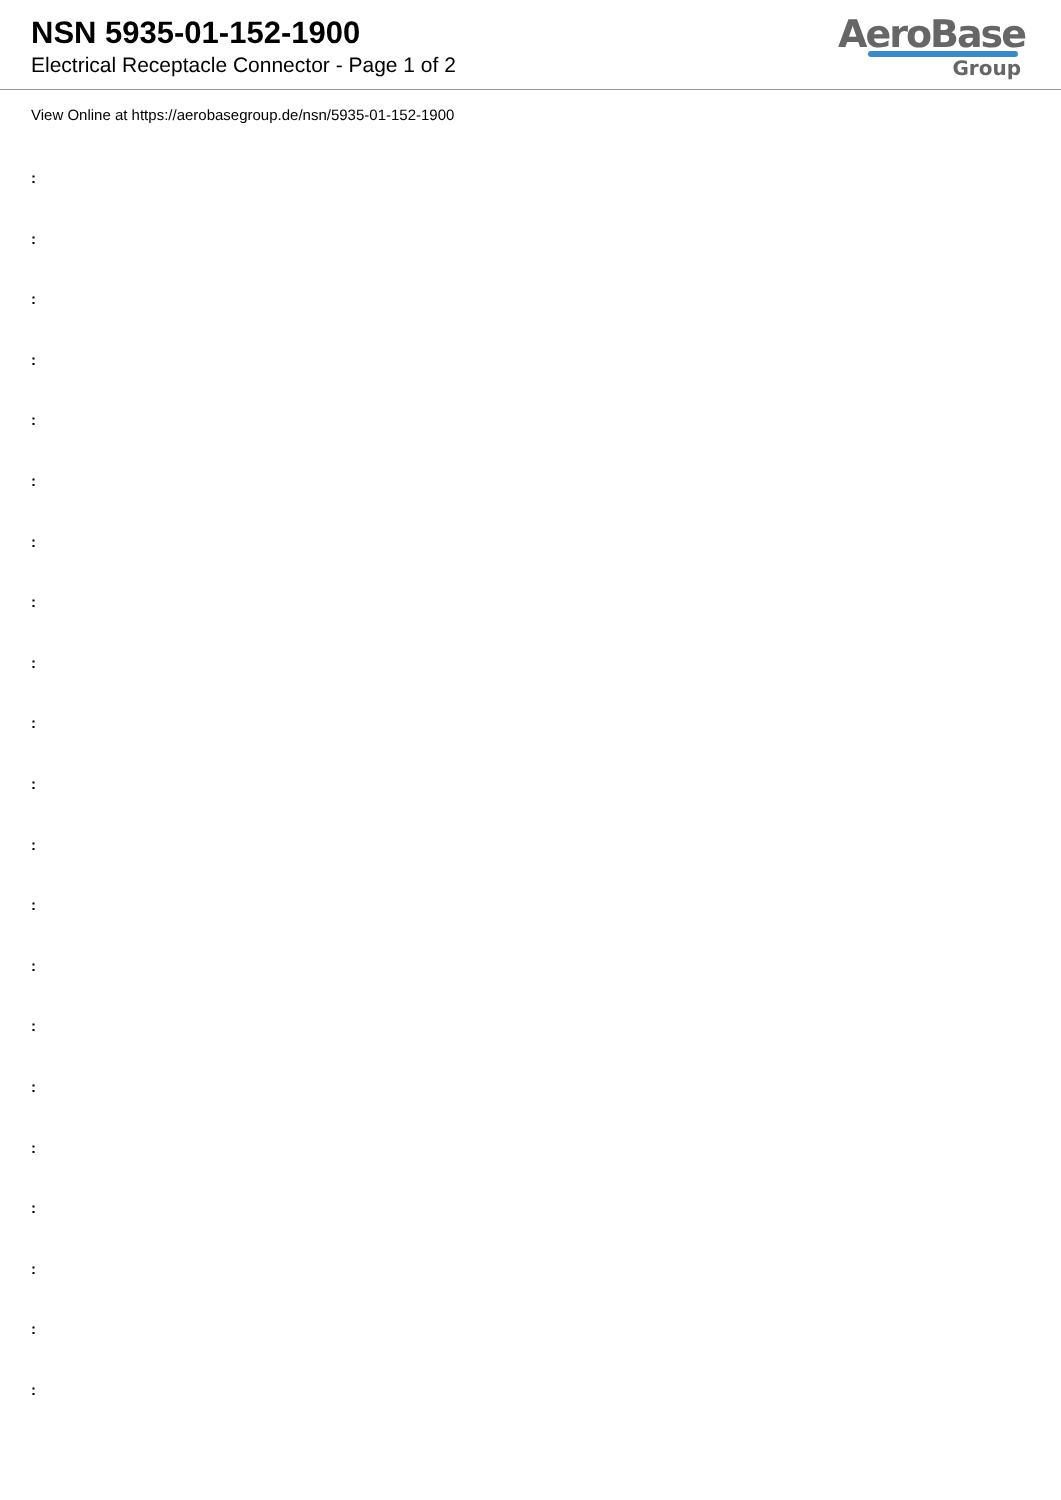NSN 5935-01-152-1900
Electrical Receptacle Connector - Page 1 of 2
AeroBase
Group
View Online at https://aerobasegroup.de/nsn/5935-01-152-1900
:
:
:
:
:
:
:
:
:
:
:
:
:
:
:
:
:
:
:
:
: